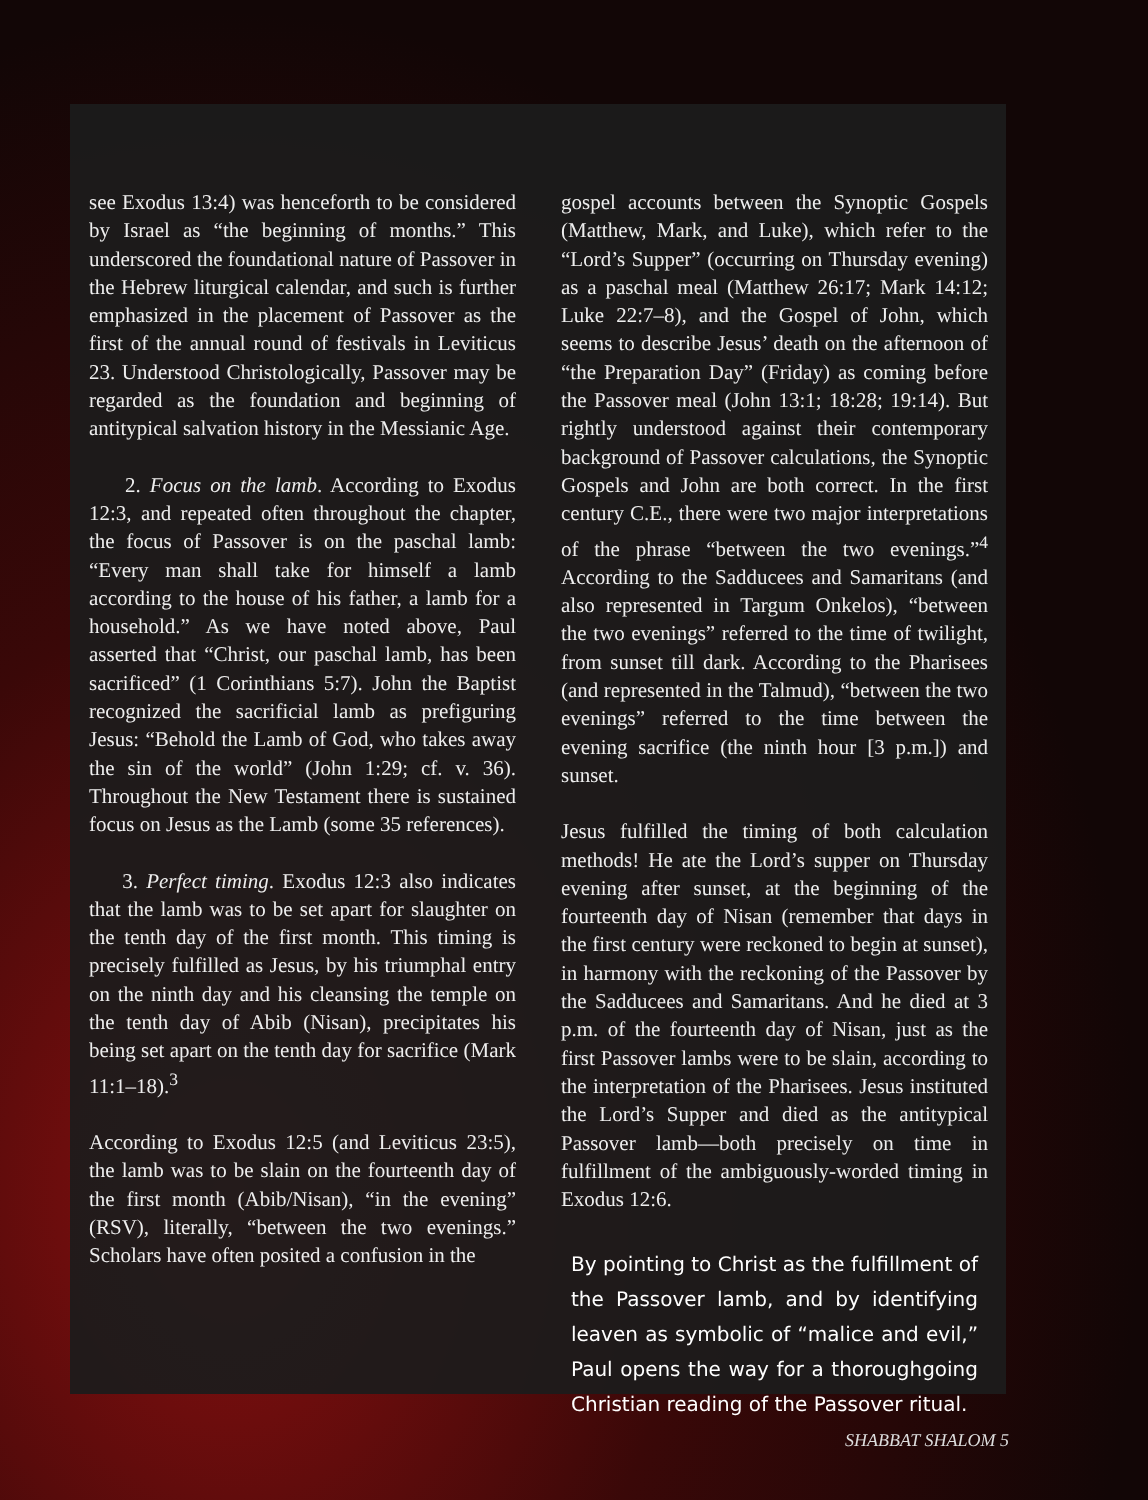see Exodus 13:4) was henceforth to be considered by Israel as “the beginning of months.” This underscored the foundational nature of Passover in the Hebrew liturgical calendar, and such is further emphasized in the placement of Passover as the first of the annual round of festivals in Leviticus 23. Understood Christologically, Passover may be regarded as the foundation and beginning of antitypical salvation history in the Messianic Age.
2. Focus on the lamb. According to Exodus 12:3, and repeated often throughout the chapter, the focus of Passover is on the paschal lamb: “Every man shall take for himself a lamb according to the house of his father, a lamb for a household.” As we have noted above, Paul asserted that “Christ, our paschal lamb, has been sacrificed” (1 Corinthians 5:7). John the Baptist recognized the sacrificial lamb as prefiguring Jesus: “Behold the Lamb of God, who takes away the sin of the world” (John 1:29; cf. v. 36). Throughout the New Testament there is sustained focus on Jesus as the Lamb (some 35 references).
3. Perfect timing. Exodus 12:3 also indicates that the lamb was to be set apart for slaughter on the tenth day of the first month. This timing is precisely fulfilled as Jesus, by his triumphal entry on the ninth day and his cleansing the temple on the tenth day of Abib (Nisan), precipitates his being set apart on the tenth day for sacrifice (Mark 11:1–18).<sup>3</sup>
According to Exodus 12:5 (and Leviticus 23:5), the lamb was to be slain on the fourteenth day of the first month (Abib/Nisan), “in the evening” (RSV), literally, “between the two evenings.” Scholars have often posited a confusion in the
gospel accounts between the Synoptic Gospels (Matthew, Mark, and Luke), which refer to the “Lord’s Supper” (occurring on Thursday evening) as a paschal meal (Matthew 26:17; Mark 14:12; Luke 22:7–8), and the Gospel of John, which seems to describe Jesus’ death on the afternoon of “the Preparation Day” (Friday) as coming before the Passover meal (John 13:1; 18:28; 19:14). But rightly understood against their contemporary background of Passover calculations, the Synoptic Gospels and John are both correct. In the first century C.E., there were two major interpretations of the phrase “between the two evenings.”<sup>4</sup> According to the Sadducees and Samaritans (and also represented in Targum Onkelos), “between the two evenings” referred to the time of twilight, from sunset till dark. According to the Pharisees (and represented in the Talmud), “between the two evenings” referred to the time between the evening sacrifice (the ninth hour [3 p.m.]) and sunset.
Jesus fulfilled the timing of both calculation methods! He ate the Lord’s supper on Thursday evening after sunset, at the beginning of the fourteenth day of Nisan (remember that days in the first century were reckoned to begin at sunset), in harmony with the reckoning of the Passover by the Sadducees and Samaritans. And he died at 3 p.m. of the fourteenth day of Nisan, just as the first Passover lambs were to be slain, according to the interpretation of the Pharisees. Jesus instituted the Lord’s Supper and died as the antitypical Passover lamb—both precisely on time in fulfillment of the ambiguously-worded timing in Exodus 12:6.
By pointing to Christ as the fulfillment of the Passover lamb, and by identifying leaven as symbolic of “malice and evil,” Paul opens the way for a thoroughgoing Christian reading of the Passover ritual.
SHABBAT SHALOM 5